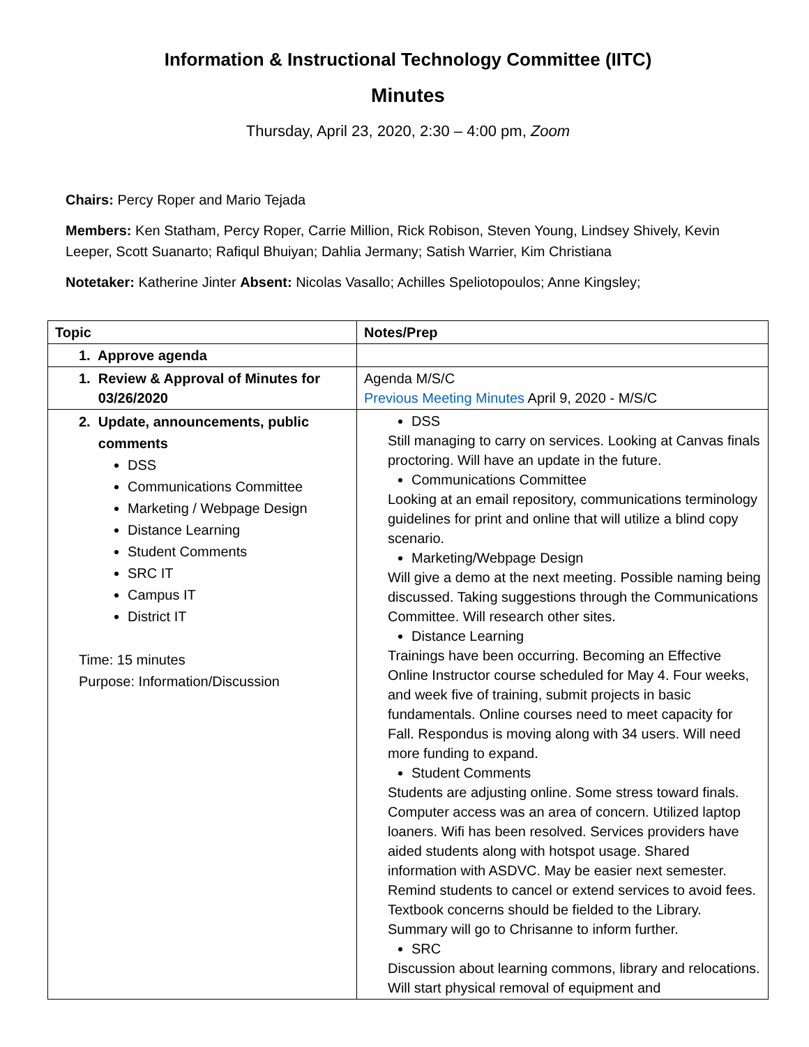Information & Instructional Technology Committee (IITC)
Minutes
Thursday, April 23, 2020, 2:30 – 4:00 pm, Zoom
Chairs: Percy Roper and Mario Tejada
Members: Ken Statham, Percy Roper, Carrie Million, Rick Robison, Steven Young, Lindsey Shively, Kevin Leeper, Scott Suanarto; Rafiqul Bhuiyan; Dahlia Jermany; Satish Warrier, Kim Christiana
Notetaker: Katherine Jinter Absent: Nicolas Vasallo; Achilles Speliotopoulos; Anne Kingsley;
| Topic | Notes/Prep |
| --- | --- |
| 1. Approve agenda | |
| 1. Review & Approval of Minutes for 03/26/2020 | Agenda M/S/C Previous Meeting Minutes April 9, 2020 - M/S/C |
| 2. Update, announcements, public comments DSS Communications Committee Marketing / Webpage Design Distance Learning Student Comments SRC IT Campus IT District IT Time: 15 minutes Purpose: Information/Discussion | DSS Still managing to carry on services. Looking at Canvas finals proctoring. Will have an update in the future. Communications Committee Looking at an email repository, communications terminology guidelines for print and online that will utilize a blind copy scenario. Marketing/Webpage Design Will give a demo at the next meeting. Possible naming being discussed. Taking suggestions through the Communications Committee. Will research other sites. Distance Learning Trainings have been occurring. Becoming an Effective Online Instructor course scheduled for May 4. Four weeks, and week five of training, submit projects in basic fundamentals. Online courses need to meet capacity for Fall. Respondus is moving along with 34 users. Will need more funding to expand. Student Comments Students are adjusting online. Some stress toward finals. Computer access was an area of concern. Utilized laptop loaners. Wifi has been resolved. Services providers have aided students along with hotspot usage. Shared information with ASDVC. May be easier next semester. Remind students to cancel or extend services to avoid fees. Textbook concerns should be fielded to the Library. Summary will go to Chrisanne to inform further. SRC Discussion about learning commons, library and relocations. Will start physical removal of equipment and |